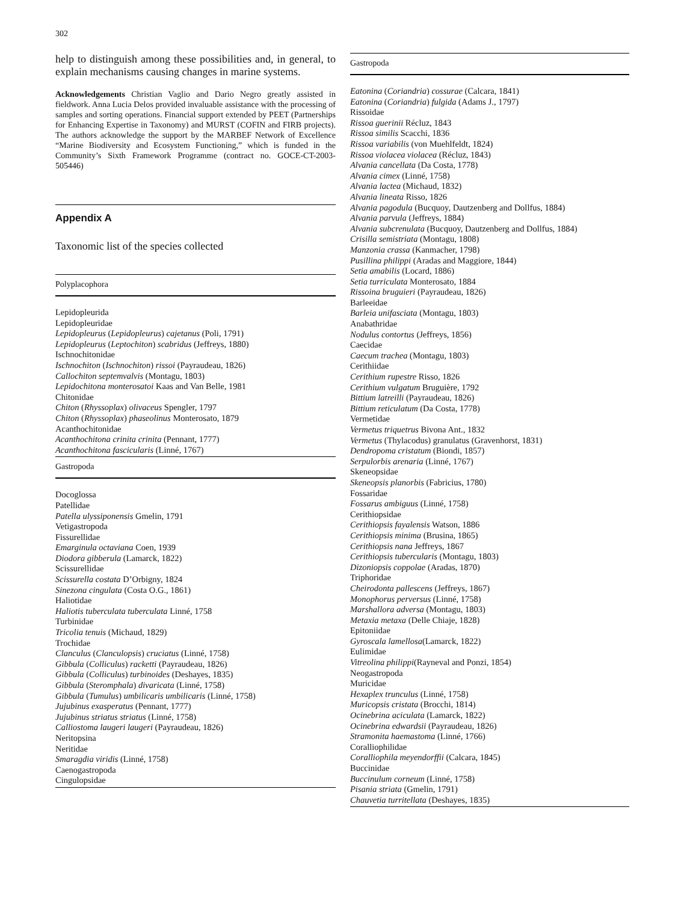302
help to distinguish among these possibilities and, in general, to explain mechanisms causing changes in marine systems.
Acknowledgements Christian Vaglio and Dario Negro greatly assisted in fieldwork. Anna Lucia Delos provided invaluable assistance with the processing of samples and sorting operations. Financial support extended by PEET (Partnerships for Enhancing Expertise in Taxonomy) and MURST (COFIN and FIRB projects). The authors acknowledge the support by the MARBEF Network of Excellence “Marine Biodiversity and Ecosystem Functioning,” which is funded in the Community’s Sixth Framework Programme (contract no. GOCE-CT-2003-505446)
Appendix A
Taxonomic list of the species collected
Polyplacophora
Lepidopleurida
Lepidopleuridae
Lepidopleurus (Lepidopleurus) cajetanus (Poli, 1791)
Lepidopleurus (Leptochiton) scabridus (Jeffreys, 1880)
Ischnochitonidae
Ischnochiton (Ischnochiton) rissoi (Payraudeau, 1826)
Callochiton septemvalvis (Montagu, 1803)
Lepidochitona monterosatoi Kaas and Van Belle, 1981
Chitonidae
Chiton (Rhyssoplax) olivaceus Spengler, 1797
Chiton (Rhyssoplax) phaseolinus Monterosato, 1879
Acanthochitonidae
Acanthochitona crinita crinita (Pennant, 1777)
Acanthochitona fascicularis (Linné, 1767)
Gastropoda
Docoglossa
Patellidae
Patella ulyssiponensis Gmelin, 1791
Vetigastropoda
Fissurellidae
Emarginula octaviana Coen, 1939
Diodora gibberula (Lamarck, 1822)
Scissurellidae
Scissurella costata D’Orbigny, 1824
Sinezona cingulata (Costa O.G., 1861)
Haliotidae
Haliotis tuberculata tuberculata Linné, 1758
Turbinidae
Tricolia tenuis (Michaud, 1829)
Trochidae
Clanculus (Clanculopsis) cruciatus (Linné, 1758)
Gibbula (Colliculus) racketti (Payraudeau, 1826)
Gibbula (Colliculus) turbinoides (Deshayes, 1835)
Gibbula (Steromphala) divaricata (Linné, 1758)
Gibbula (Tumulus) umbilicaris umbilicaris (Linné, 1758)
Jujubinus exasperatus (Pennant, 1777)
Jujubinus striatus striatus (Linné, 1758)
Calliostoma laugeri laugeri (Payraudeau, 1826)
Neritopsina
Neritidae
Smaragdia viridis (Linné, 1758)
Caenogastropoda
Cingulopsidae
Gastropoda
Eatonina (Coriandria) cossurae (Calcara, 1841)
Eatonina (Coriandria) fulgida (Adams J., 1797)
Rissoidae
Rissoa guerinii Récluz, 1843
Rissoa similis Scacchi, 1836
Rissoa variabilis (von Muehlfeldt, 1824)
Rissoa violacea violacea (Récluz, 1843)
Alvania cancellata (Da Costa, 1778)
Alvania cimex (Linné, 1758)
Alvania lactea (Michaud, 1832)
Alvania lineata Risso, 1826
Alvania pagodula (Bucquoy, Dautzenberg and Dollfus, 1884)
Alvania parvula (Jeffreys, 1884)
Alvania subcrenulata (Bucquoy, Dautzenberg and Dollfus, 1884)
Crisilla semistriata (Montagu, 1808)
Manzonia crassa (Kanmacher, 1798)
Pusillina philippi (Aradas and Maggiore, 1844)
Setia amabilis (Locard, 1886)
Setia turriculata Monterosato, 1884
Rissoina bruguieri (Payraudeau, 1826)
Barleeidae
Barleia unifasciata (Montagu, 1803)
Anabathridae
Nodulus contortus (Jeffreys, 1856)
Caecidae
Caecum trachea (Montagu, 1803)
Cerithiidae
Cerithium rupestre Risso, 1826
Cerithium vulgatum Bruguière, 1792
Bittium latreilli (Payraudeau, 1826)
Bittium reticulatum (Da Costa, 1778)
Vermetidae
Vermetus triquetrus Bivona Ant., 1832
Vermetus (Thylacodus) granulatus (Gravenhorst, 1831)
Dendropoma cristatum (Biondi, 1857)
Serpulorbis arenaria (Linné, 1767)
Skeneopsidae
Skeneopsis planorbis (Fabricius, 1780)
Fossaridae
Fossarus ambiguus (Linné, 1758)
Cerithiopsidae
Cerithiopsis fayalensis Watson, 1886
Cerithiopsis minima (Brusina, 1865)
Cerithiopsis nana Jeffreys, 1867
Cerithiopsis tubercularis (Montagu, 1803)
Dizoniopsis coppolae (Aradas, 1870)
Triphoridae
Cheirodonta pallescens (Jeffreys, 1867)
Monophorus perversus (Linné, 1758)
Marshallora adversa (Montagu, 1803)
Metaxia metaxa (Delle Chiaje, 1828)
Epitoniidae
Gyroscala lamellosa(Lamarck, 1822)
Eulimidae
Vitreolina philippi(Rayneval and Ponzi, 1854)
Neogastropoda
Muricidae
Hexaplex trunculus (Linné, 1758)
Muricopsis cristata (Brocchi, 1814)
Ocinebrina aciculata (Lamarck, 1822)
Ocinebrina edwardsii (Payraudeau, 1826)
Stramonita haemastoma (Linné, 1766)
Coralliophilidae
Coralliophila meyendorffii (Calcara, 1845)
Buccinidae
Buccinulum corneum (Linné, 1758)
Pisania striata (Gmelin, 1791)
Chauvetia turritellata (Deshayes, 1835)